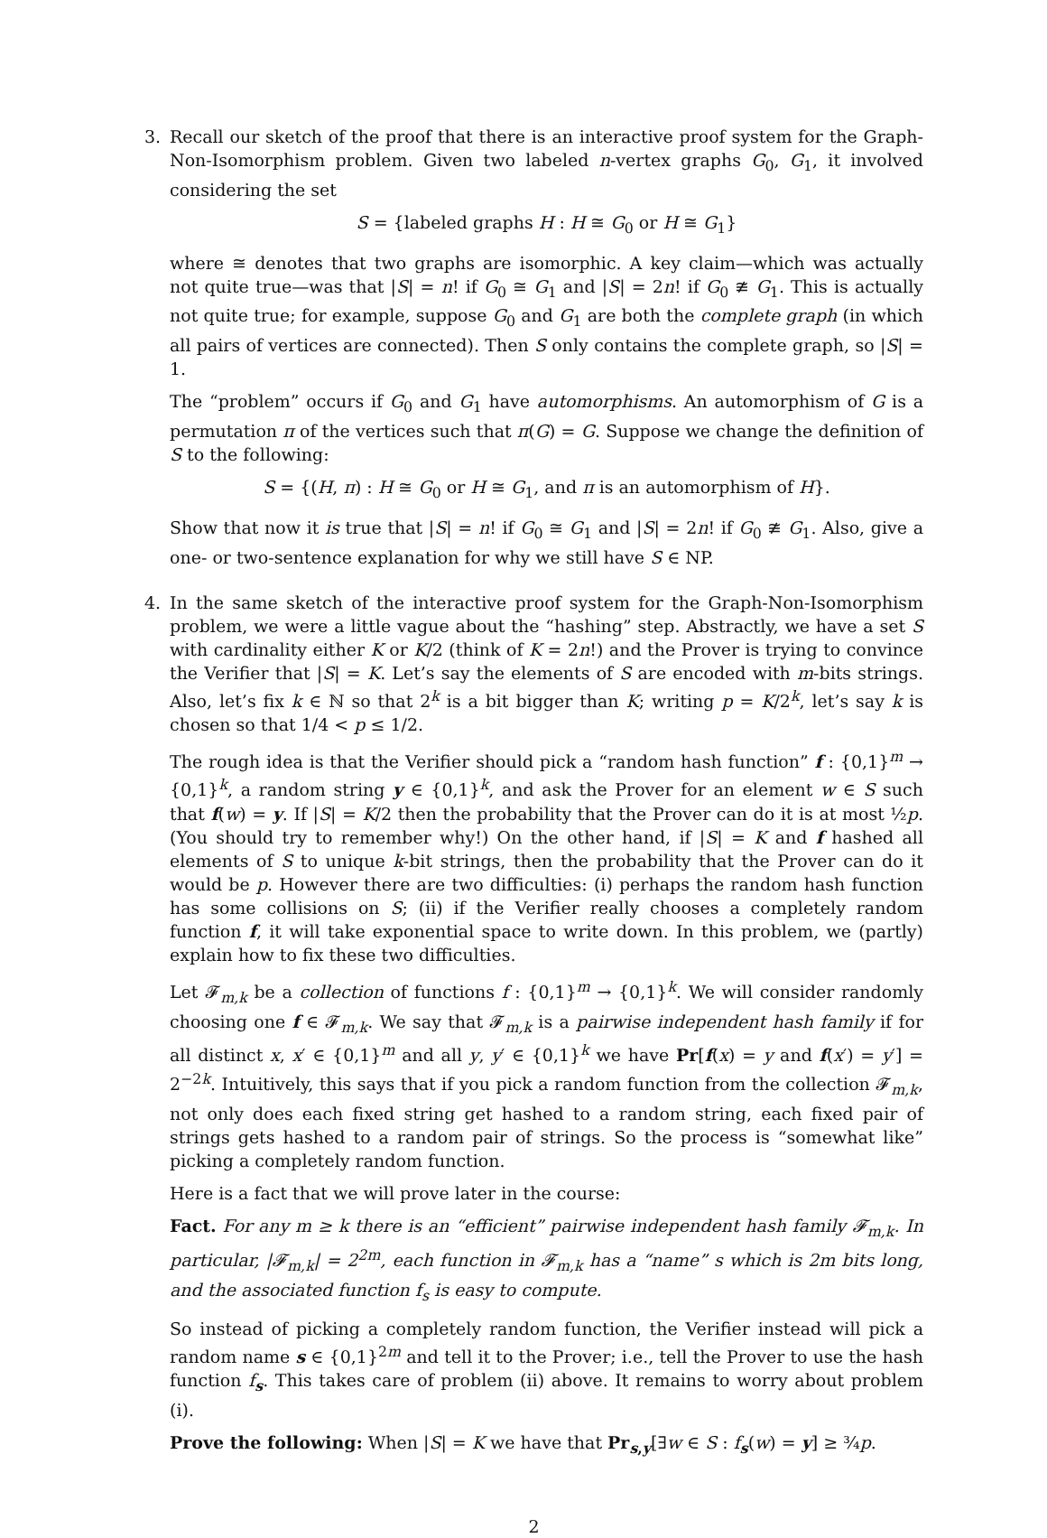3. Recall our sketch of the proof that there is an interactive proof system for the Graph-Non-Isomorphism problem. Given two labeled n-vertex graphs G<sub>0</sub>, G<sub>1</sub>, it involved considering the set
S = {labeled graphs H : H ≅ G<sub>0</sub> or H ≅ G<sub>1</sub>}
where ≅ denotes that two graphs are isomorphic. A key claim—which was actually not quite true—was that |S| = n! if G<sub>0</sub> ≅ G<sub>1</sub> and |S| = 2n! if G<sub>0</sub> ≇ G<sub>1</sub>. This is actually not quite true; for example, suppose G<sub>0</sub> and G<sub>1</sub> are both the complete graph (in which all pairs of vertices are connected). Then S only contains the complete graph, so |S| = 1.
The “problem” occurs if G<sub>0</sub> and G<sub>1</sub> have automorphisms. An automorphism of G is a permutation π of the vertices such that π(G) = G. Suppose we change the definition of S to the following:
S = {(H, π) : H ≅ G<sub>0</sub> or H ≅ G<sub>1</sub>, and π is an automorphism of H}.
Show that now it is true that |S| = n! if G<sub>0</sub> ≅ G<sub>1</sub> and |S| = 2n! if G<sub>0</sub> ≇ G<sub>1</sub>. Also, give a one- or two-sentence explanation for why we still have S ∈ NP.
4. In the same sketch of the interactive proof system for the Graph-Non-Isomorphism problem, we were a little vague about the “hashing” step. Abstractly, we have a set S with cardinality either K or K/2 (think of K = 2n!) and the Prover is trying to convince the Verifier that |S| = K. Let’s say the elements of S are encoded with m-bits strings. Also, let’s fix k ∈ ℕ so that 2<sup>k</sup> is a bit bigger than K; writing p = K/2<sup>k</sup>, let’s say k is chosen so that 1/4 < p ≤ 1/2.
The rough idea is that the Verifier should pick a “random hash function” f : {0,1}<sup>m</sup> → {0,1}<sup>k</sup>, a random string y ∈ {0,1}<sup>k</sup>, and ask the Prover for an element w ∈ S such that f(w) = y. If |S| = K/2 then the probability that the Prover can do it is at most ½p. (You should try to remember why!) On the other hand, if |S| = K and f hashed all elements of S to unique k-bit strings, then the probability that the Prover can do it would be p. However there are two difficulties: (i) perhaps the random hash function has some collisions on S; (ii) if the Verifier really chooses a completely random function f, it will take exponential space to write down. In this problem, we (partly) explain how to fix these two difficulties.
Let 𝓕<sub>m,k</sub> be a collection of functions f : {0,1}<sup>m</sup> → {0,1}<sup>k</sup>. We will consider randomly choosing one f ∈ 𝓕<sub>m,k</sub>. We say that 𝓕<sub>m,k</sub> is a pairwise independent hash family if for all distinct x, x′ ∈ {0,1}<sup>m</sup> and all y, y′ ∈ {0,1}<sup>k</sup> we have Pr[f(x) = y and f(x′) = y′] = 2<sup>−2k</sup>. Intuitively, this says that if you pick a random function from the collection 𝓕<sub>m,k</sub>, not only does each fixed string get hashed to a random string, each fixed pair of strings gets hashed to a random pair of strings. So the process is “somewhat like” picking a completely random function.
Here is a fact that we will prove later in the course:
Fact. For any m ≥ k there is an “efficient” pairwise independent hash family 𝓕<sub>m,k</sub>. In particular, |𝓕<sub>m,k</sub>| = 2<sup>2m</sup>, each function in 𝓕<sub>m,k</sub> has a “name” s which is 2m bits long, and the associated function f<sub>s</sub> is easy to compute.
So instead of picking a completely random function, the Verifier instead will pick a random name s ∈ {0,1}<sup>2m</sup> and tell it to the Prover; i.e., tell the Prover to use the hash function f<sub>s</sub>. This takes care of problem (ii) above. It remains to worry about problem (i).
Prove the following: When |S| = K we have that Pr<sub>s,y</sub>[∃w ∈ S : f<sub>s</sub>(w) = y] ≥ ¾p.
2